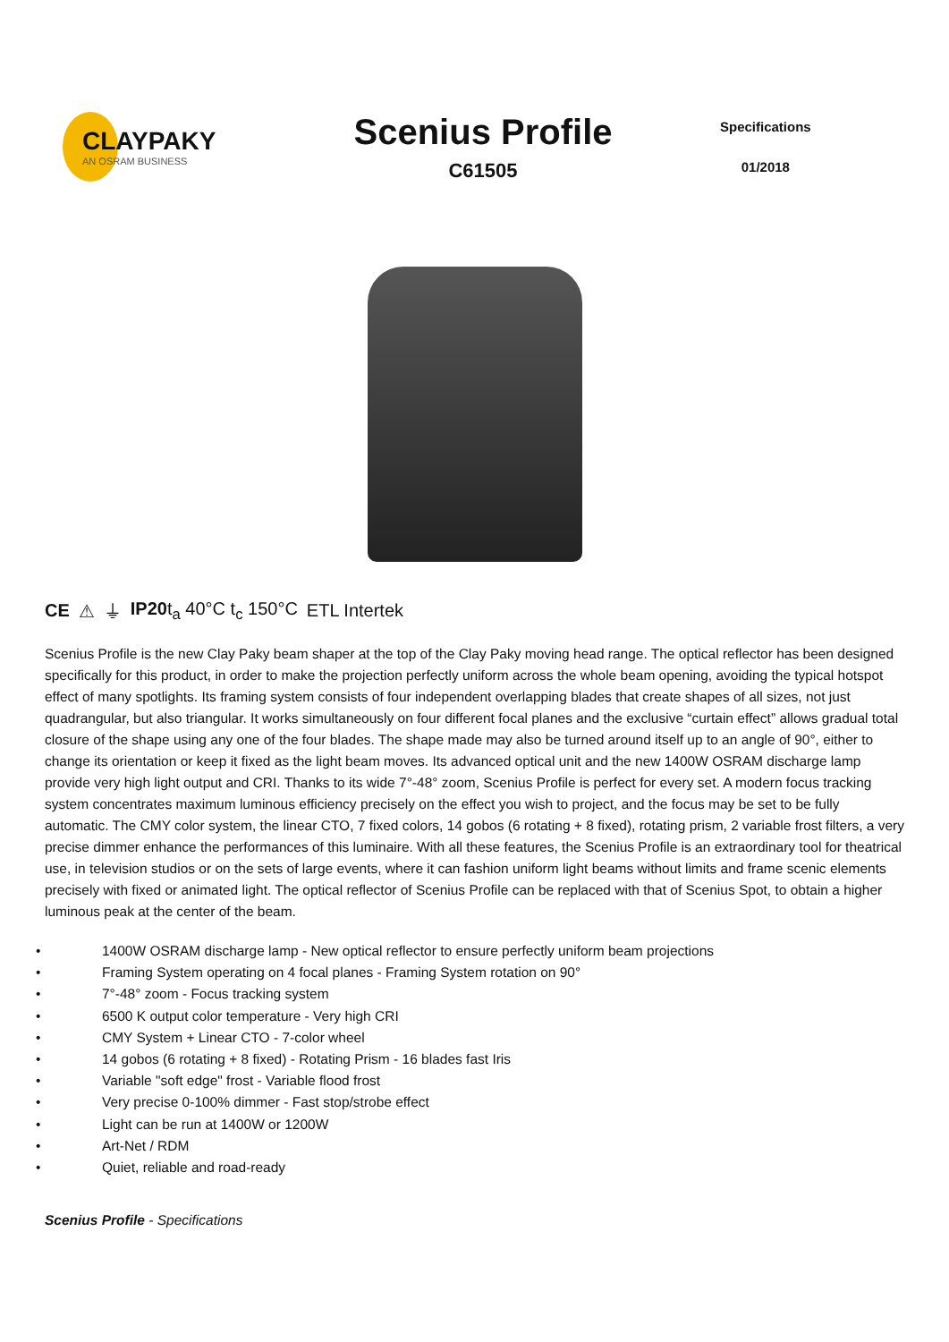CLAYPAKY
AN OSRAM BUSINESS
Scenius Profile
C61505
Specifications
01/2018
CE ⚠ ⏚ IP20t<sub>a</sub> 40°C t<sub>c</sub> 150°C ETL Intertek
Scenius Profile is the new Clay Paky beam shaper at the top of the Clay Paky moving head range. The optical reflector has been designed specifically for this product, in order to make the projection perfectly uniform across the whole beam opening, avoiding the typical hotspot effect of many spotlights. Its framing system consists of four independent overlapping blades that create shapes of all sizes, not just quadrangular, but also triangular. It works simultaneously on four different focal planes and the exclusive “curtain effect” allows gradual total closure of the shape using any one of the four blades. The shape made may also be turned around itself up to an angle of 90°, either to change its orientation or keep it fixed as the light beam moves. Its advanced optical unit and the new 1400W OSRAM discharge lamp provide very high light output and CRI. Thanks to its wide 7°-48° zoom, Scenius Profile is perfect for every set. A modern focus tracking system concentrates maximum luminous efficiency precisely on the effect you wish to project, and the focus may be set to be fully automatic. The CMY color system, the linear CTO, 7 fixed colors, 14 gobos (6 rotating + 8 fixed), rotating prism, 2 variable frost filters, a very precise dimmer enhance the performances of this luminaire. With all these features, the Scenius Profile is an extraordinary tool for theatrical use, in television studios or on the sets of large events, where it can fashion uniform light beams without limits and frame scenic elements precisely with fixed or animated light. The optical reflector of Scenius Profile can be replaced with that of Scenius Spot, to obtain a higher luminous peak at the center of the beam.
• 1400W OSRAM discharge lamp - New optical reflector to ensure perfectly uniform beam projections
• Framing System operating on 4 focal planes - Framing System rotation on 90°
• 7°-48° zoom - Focus tracking system
• 6500 K output color temperature - Very high CRI
• CMY System + Linear CTO - 7-color wheel
• 14 gobos (6 rotating + 8 fixed) - Rotating Prism - 16 blades fast Iris
• Variable "soft edge" frost - Variable flood frost
• Very precise 0-100% dimmer - Fast stop/strobe effect
• Light can be run at 1400W or 1200W
• Art-Net / RDM
• Quiet, reliable and road-ready
Scenius Profile - Specifications